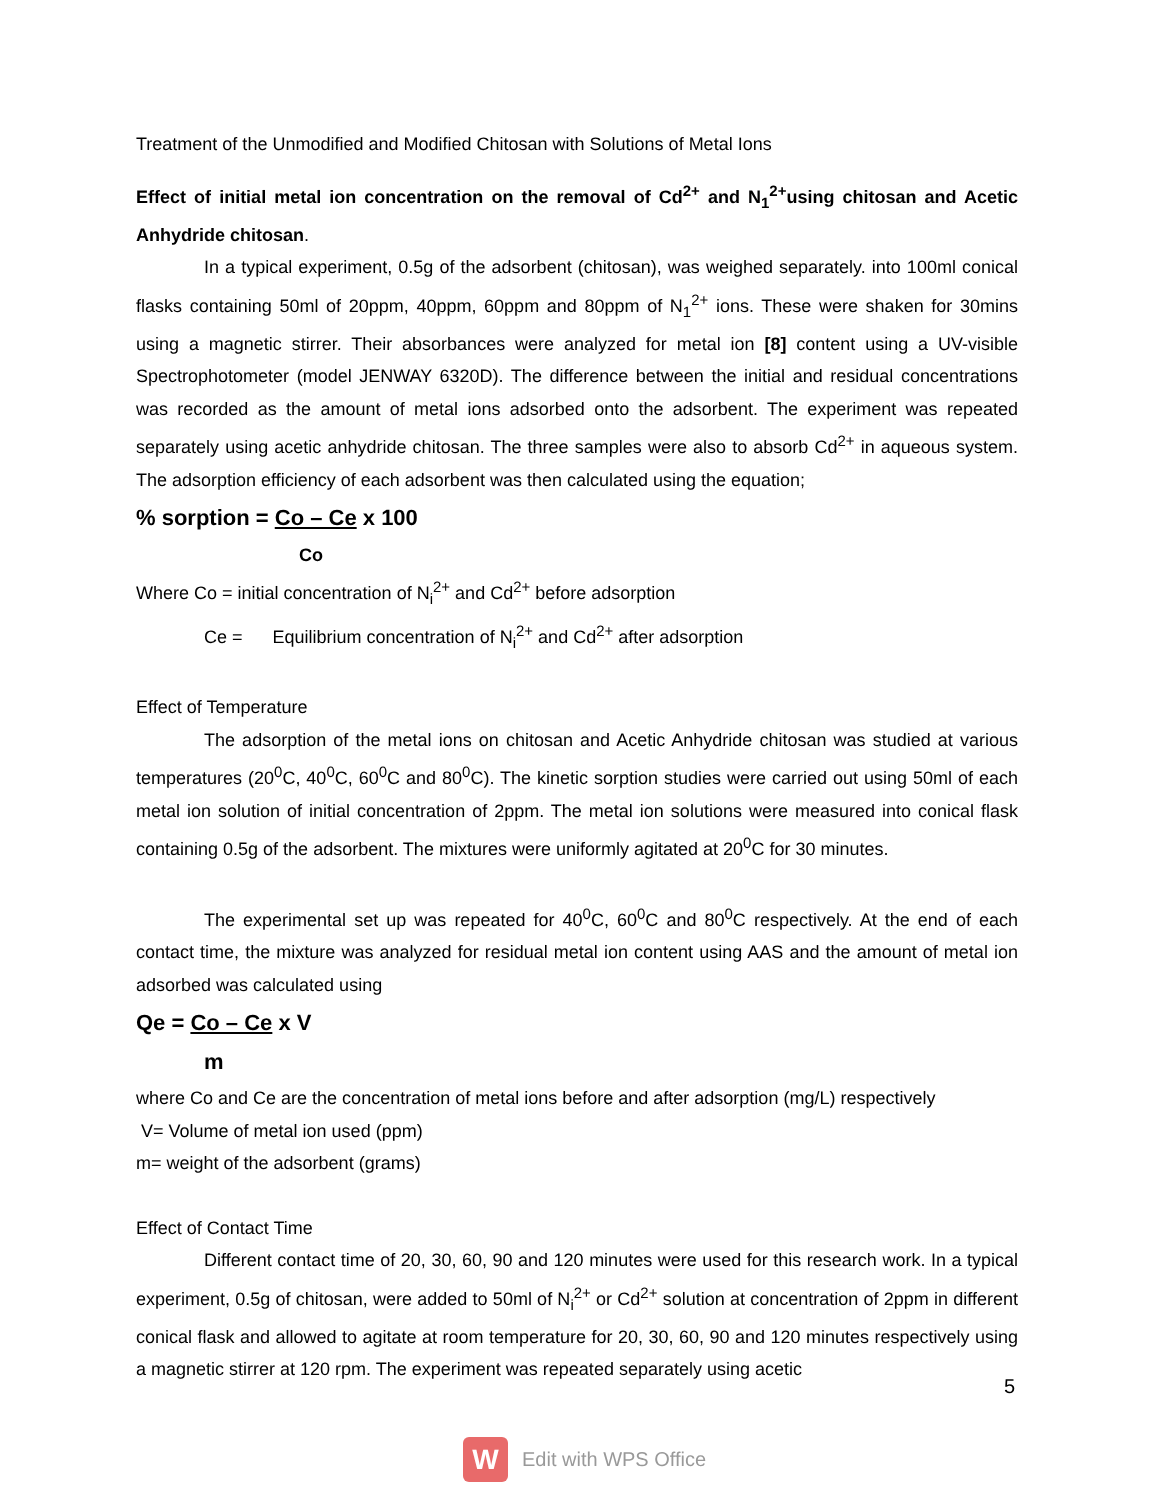Treatment of the Unmodified and Modified Chitosan with Solutions of Metal Ions
Effect of initial metal ion concentration on the removal of Cd<sup>2+</sup> and N<sub>1</sub><sup>2+</sup>using chitosan and Acetic Anhydride chitosan.
In a typical experiment, 0.5g of the adsorbent (chitosan), was weighed separately. into 100ml conical flasks containing 50ml of 20ppm, 40ppm, 60ppm and 80ppm of N<sub>1</sub><sup>2+</sup> ions. These were shaken for 30mins using a magnetic stirrer. Their absorbances were analyzed for metal ion [8] content using a UV-visible Spectrophotometer (model JENWAY 6320D). The difference between the initial and residual concentrations was recorded as the amount of metal ions adsorbed onto the adsorbent. The experiment was repeated separately using acetic anhydride chitosan. The three samples were also to absorb Cd<sup>2+</sup> in aqueous system. The adsorption efficiency of each adsorbent was then calculated using the equation;
% sorption = Co – Ce x 100
Co
Where Co = initial concentration of N<sub>i</sub><sup>2+</sup> and Cd<sup>2+</sup> before adsorption
Ce = Equilibrium concentration of N<sub>i</sub><sup>2+</sup> and Cd<sup>2+</sup> after adsorption
Effect of Temperature
The adsorption of the metal ions on chitosan and Acetic Anhydride chitosan was studied at various temperatures (20<sup>0</sup>C, 40<sup>0</sup>C, 60<sup>0</sup>C and 80<sup>0</sup>C). The kinetic sorption studies were carried out using 50ml of each metal ion solution of initial concentration of 2ppm. The metal ion solutions were measured into conical flask containing 0.5g of the adsorbent. The mixtures were uniformly agitated at 20<sup>0</sup>C for 30 minutes.
The experimental set up was repeated for 40<sup>0</sup>C, 60<sup>0</sup>C and 80<sup>0</sup>C respectively. At the end of each contact time, the mixture was analyzed for residual metal ion content using AAS and the amount of metal ion adsorbed was calculated using
Qe = Co – Ce x V
m
where Co and Ce are the concentration of metal ions before and after adsorption (mg/L) respectively
V= Volume of metal ion used (ppm)
m= weight of the adsorbent (grams)
Effect of Contact Time
Different contact time of 20, 30, 60, 90 and 120 minutes were used for this research work. In a typical experiment, 0.5g of chitosan, were added to 50ml of N<sub>i</sub><sup>2+</sup> or Cd<sup>2+</sup> solution at concentration of 2ppm in different conical flask and allowed to agitate at room temperature for 20, 30, 60, 90 and 120 minutes respectively using a magnetic stirrer at 120 rpm. The experiment was repeated separately using acetic
5
W
Edit with WPS Office